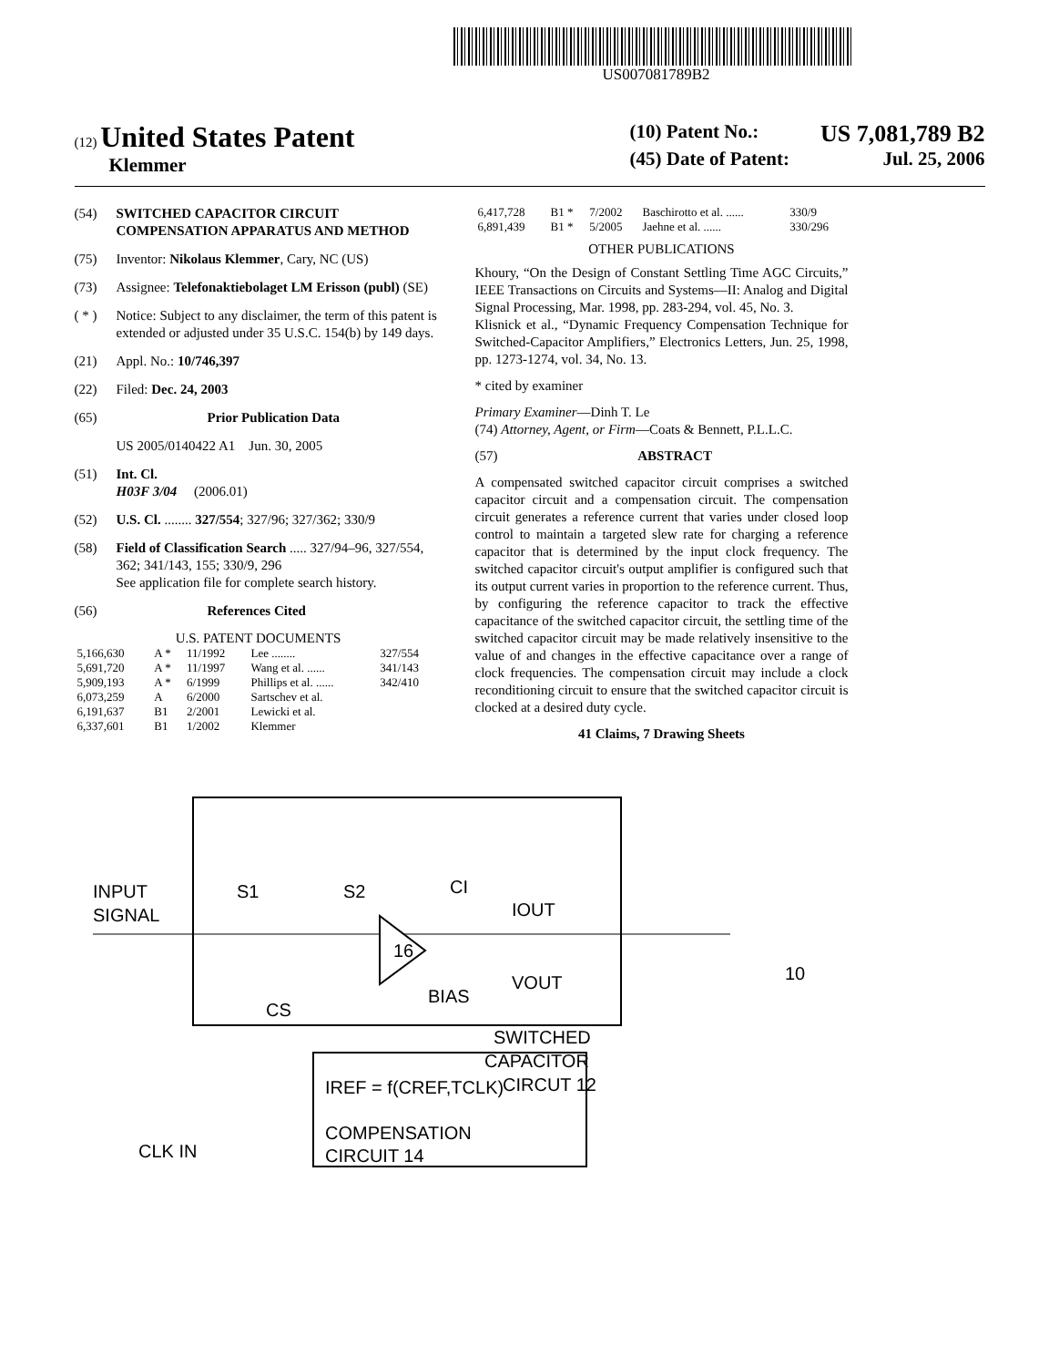US007081789B2
(12) United States Patent
Klemmer
(10) Patent No.: US 7,081,789 B2
(45) Date of Patent: Jul. 25, 2006
(54) SWITCHED CAPACITOR CIRCUIT COMPENSATION APPARATUS AND METHOD
(75) Inventor: Nikolaus Klemmer, Cary, NC (US)
(73) Assignee: Telefonaktiebolaget LM Erisson (publ) (SE)
( * ) Notice: Subject to any disclaimer, the term of this patent is extended or adjusted under 35 U.S.C. 154(b) by 149 days.
(21) Appl. No.: 10/746,397
(22) Filed: Dec. 24, 2003
(65) Prior Publication Data
US 2005/0140422 A1 Jun. 30, 2005
(51) Int. Cl.
H03F 3/04 (2006.01)
(52) U.S. Cl. ........ 327/554; 327/96; 327/362; 330/9
(58) Field of Classification Search ..... 327/94–96, 327/554, 362; 341/143, 155; 330/9, 296
See application file for complete search history.
(56) References Cited
U.S. PATENT DOCUMENTS
| 5,166,630 | A * | 11/1992 | Lee ........ | 327/554 |
| 5,691,720 | A * | 11/1997 | Wang et al. ...... | 341/143 |
| 5,909,193 | A * | 6/1999 | Phillips et al. ...... | 342/410 |
| 6,073,259 | A | 6/2000 | Sartschev et al. | |
| 6,191,637 | B1 | 2/2001 | Lewicki et al. | |
| 6,337,601 | B1 | 1/2002 | Klemmer | |
| 6,417,728 | B1 * | 7/2002 | Baschirotto et al. ...... | 330/9 |
| 6,891,439 | B1 * | 5/2005 | Jaehne et al. ...... | 330/296 |
OTHER PUBLICATIONS
Khoury, “On the Design of Constant Settling Time AGC Circuits,” IEEE Transactions on Circuits and Systems—II: Analog and Digital Signal Processing, Mar. 1998, pp. 283-294, vol. 45, No. 3.
Klisnick et al., “Dynamic Frequency Compensation Technique for Switched-Capacitor Amplifiers,” Electronics Letters, Jun. 25, 1998, pp. 1273-1274, vol. 34, No. 13.
* cited by examiner
Primary Examiner—Dinh T. Le
(74) Attorney, Agent, or Firm—Coats & Bennett, P.L.L.C.
(57) ABSTRACT
A compensated switched capacitor circuit comprises a switched capacitor circuit and a compensation circuit. The compensation circuit generates a reference current that varies under closed loop control to maintain a targeted slew rate for charging a reference capacitor that is determined by the input clock frequency. The switched capacitor circuit's output amplifier is configured such that its output current varies in proportion to the reference current. Thus, by configuring the reference capacitor to track the effective capacitance of the switched capacitor circuit, the settling time of the switched capacitor circuit may be made relatively insensitive to the value of and changes in the effective capacitance over a range of clock frequencies. The compensation circuit may include a clock reconditioning circuit to ensure that the switched capacitor circuit is clocked at a desired duty cycle.
41 Claims, 7 Drawing Sheets
INPUT
SIGNAL
S1
S2
CI
IOUT
VOUT
16
BIAS
10
CS
SWITCHED
CAPACITOR
CIRCUT 12
IREF = f(CREF,TCLK)
COMPENSATION
CIRCUIT 14
CLK IN